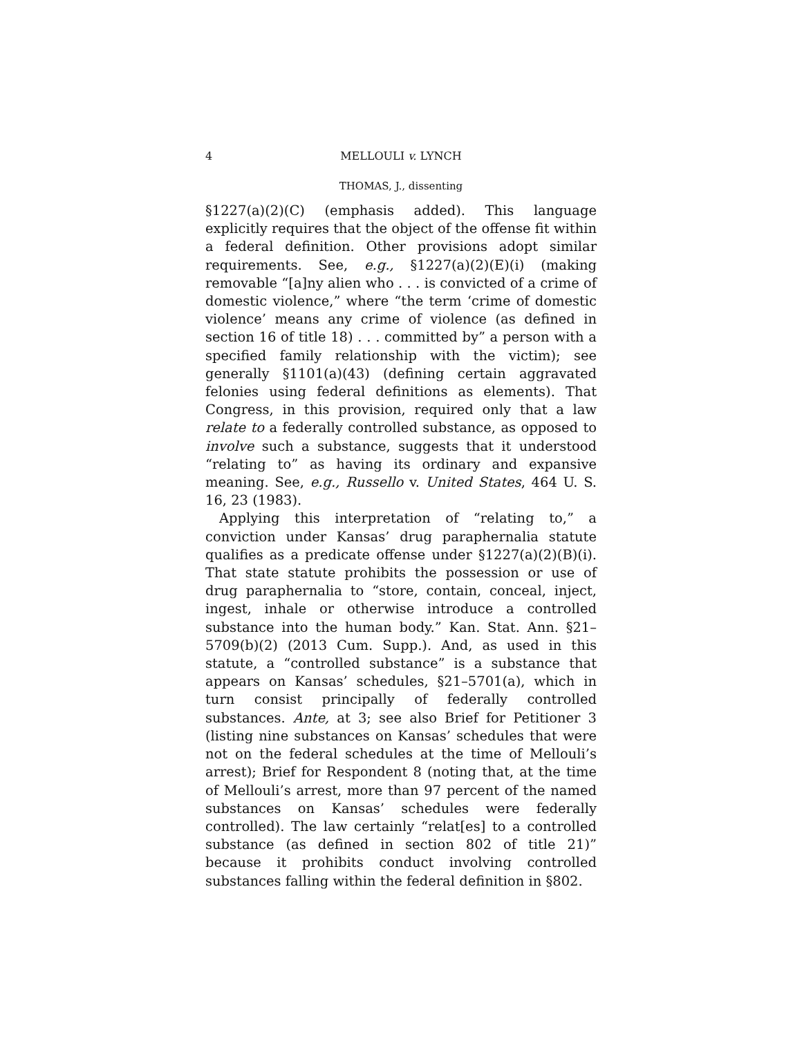4 MELLOULI v. LYNCH
THOMAS, J., dissenting
§1227(a)(2)(C) (emphasis added). This language explicitly requires that the object of the offense fit within a federal definition. Other provisions adopt similar requirements. See, e.g., §1227(a)(2)(E)(i) (making removable “[a]ny alien who . . . is convicted of a crime of domestic violence,” where “the term ‘crime of domestic violence’ means any crime of violence (as defined in section 16 of title 18) . . . committed by” a person with a specified family relationship with the victim); see generally §1101(a)(43) (defining certain aggravated felonies using federal definitions as elements). That Congress, in this provision, required only that a law relate to a federally controlled substance, as opposed to involve such a substance, suggests that it understood “relating to” as having its ordinary and expansive meaning. See, e.g., Russello v. United States, 464 U. S. 16, 23 (1983).
Applying this interpretation of “relating to,” a conviction under Kansas’ drug paraphernalia statute qualifies as a predicate offense under §1227(a)(2)(B)(i). That state statute prohibits the possession or use of drug paraphernalia to “store, contain, conceal, inject, ingest, inhale or otherwise introduce a controlled substance into the human body.” Kan. Stat. Ann. §21–5709(b)(2) (2013 Cum. Supp.). And, as used in this statute, a “controlled substance” is a substance that appears on Kansas’ schedules, §21–5701(a), which in turn consist principally of federally controlled substances. Ante, at 3; see also Brief for Petitioner 3 (listing nine substances on Kansas’ schedules that were not on the federal schedules at the time of Mellouli’s arrest); Brief for Respondent 8 (noting that, at the time of Mellouli’s arrest, more than 97 percent of the named substances on Kansas’ schedules were federally controlled). The law certainly “relat[es] to a controlled substance (as defined in section 802 of title 21)” because it prohibits conduct involving controlled substances falling within the federal definition in §802.